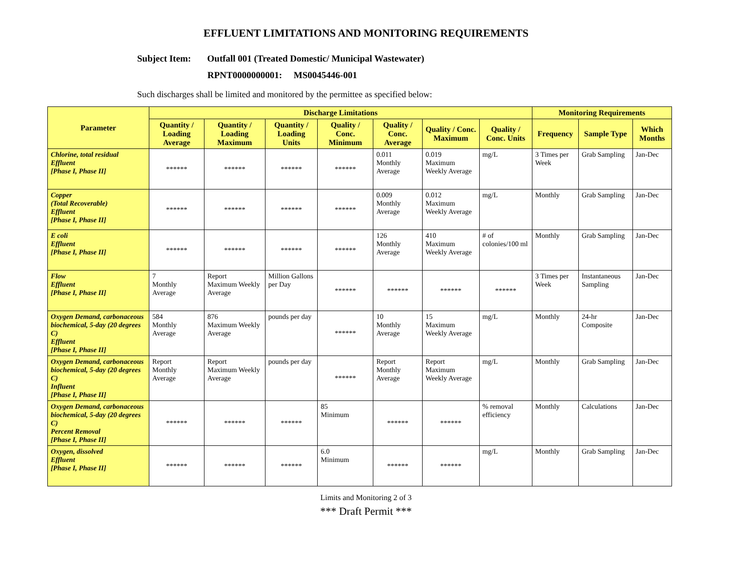EFFLUENT LIMITATIONS AND MONITORING REQUIREMENTS
Subject Item: Outfall 001 (Treated Domestic/ Municipal Wastewater)
RPNT0000000001: MS0045446-001
Such discharges shall be limited and monitored by the permittee as specified below:
| Parameter | Discharge Limitations | | | | | | | Monitoring Requirements | | |
| --- | --- | --- | --- | --- | --- | --- | --- | --- | --- | --- |
| | Quantity / Loading Average | Quantity / Loading Maximum | Quantity / Loading Units | Quality / Conc. Minimum | Quality / Conc. Average | Quality / Conc. Maximum | Quality / Conc. Units | Frequency | Sample Type | Which Months |
| Chlorine, total residual Effluent [Phase I, Phase II] | ****** | ****** | ****** | ****** | 0.011 Monthly Average | 0.019 Maximum Weekly Average | mg/L | 3 Times per Week | Grab Sampling | Jan-Dec |
| Copper (Total Recoverable) Effluent [Phase I, Phase II] | ****** | ****** | ****** | ****** | 0.009 Monthly Average | 0.012 Maximum Weekly Average | mg/L | Monthly | Grab Sampling | Jan-Dec |
| E coli Effluent [Phase I, Phase II] | ****** | ****** | ****** | ****** | 126 Monthly Average | 410 Maximum Weekly Average | # of colonies/100 ml | Monthly | Grab Sampling | Jan-Dec |
| Flow Effluent [Phase I, Phase II] | 7 Monthly Average | Report Maximum Weekly Average | Million Gallons per Day | ****** | ****** | ****** | ****** | 3 Times per Week | Instantaneous Sampling | Jan-Dec |
| Oxygen Demand, carbonaceous biochemical, 5-day (20 degrees C) Effluent [Phase I, Phase II] | 584 Monthly Average | 876 Maximum Weekly Average | pounds per day | ****** | 10 Monthly Average | 15 Maximum Weekly Average | mg/L | Monthly | 24-hr Composite | Jan-Dec |
| Oxygen Demand, carbonaceous biochemical, 5-day (20 degrees C) Influent [Phase I, Phase II] | Report Monthly Average | Report Maximum Weekly Average | pounds per day | ****** | Report Monthly Average | Report Maximum Weekly Average | mg/L | Monthly | Grab Sampling | Jan-Dec |
| Oxygen Demand, carbonaceous biochemical, 5-day (20 degrees C) Percent Removal [Phase I, Phase II] | ****** | ****** | ****** | 85 Minimum | ****** | ****** | % removal efficiency | Monthly | Calculations | Jan-Dec |
| Oxygen, dissolved Effluent [Phase I, Phase II] | ****** | ****** | ****** | 6.0 Minimum | ****** | ****** | mg/L | Monthly | Grab Sampling | Jan-Dec |
Limits and Monitoring 2 of 3
*** Draft Permit ***